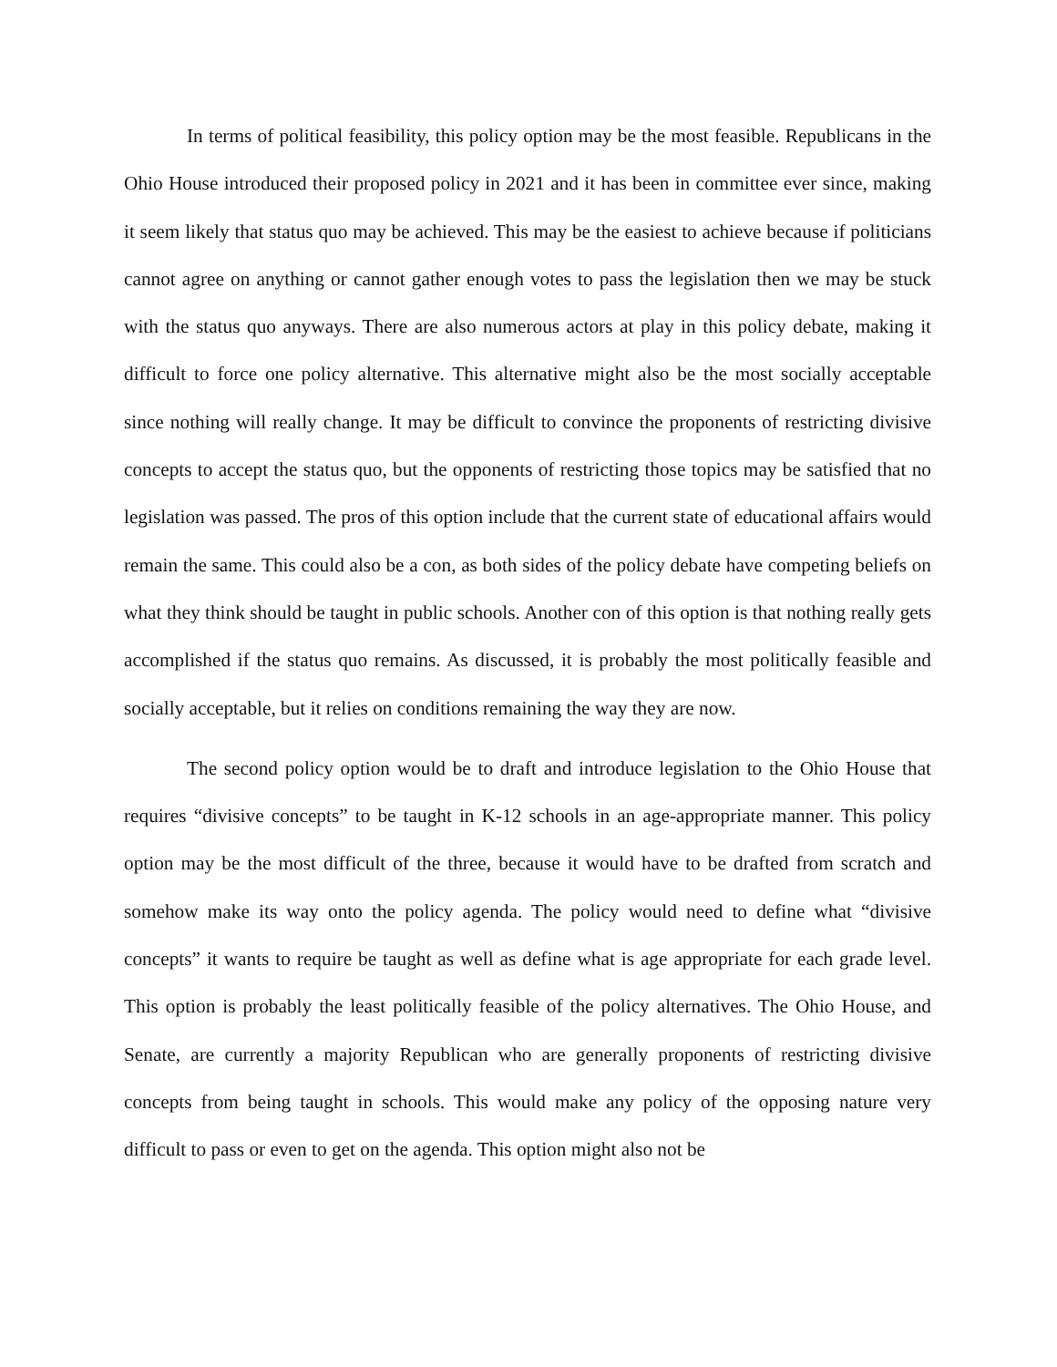In terms of political feasibility, this policy option may be the most feasible. Republicans in the Ohio House introduced their proposed policy in 2021 and it has been in committee ever since, making it seem likely that status quo may be achieved. This may be the easiest to achieve because if politicians cannot agree on anything or cannot gather enough votes to pass the legislation then we may be stuck with the status quo anyways. There are also numerous actors at play in this policy debate, making it difficult to force one policy alternative. This alternative might also be the most socially acceptable since nothing will really change. It may be difficult to convince the proponents of restricting divisive concepts to accept the status quo, but the opponents of restricting those topics may be satisfied that no legislation was passed. The pros of this option include that the current state of educational affairs would remain the same. This could also be a con, as both sides of the policy debate have competing beliefs on what they think should be taught in public schools. Another con of this option is that nothing really gets accomplished if the status quo remains. As discussed, it is probably the most politically feasible and socially acceptable, but it relies on conditions remaining the way they are now.
The second policy option would be to draft and introduce legislation to the Ohio House that requires “divisive concepts” to be taught in K-12 schools in an age-appropriate manner. This policy option may be the most difficult of the three, because it would have to be drafted from scratch and somehow make its way onto the policy agenda. The policy would need to define what “divisive concepts” it wants to require be taught as well as define what is age appropriate for each grade level. This option is probably the least politically feasible of the policy alternatives. The Ohio House, and Senate, are currently a majority Republican who are generally proponents of restricting divisive concepts from being taught in schools. This would make any policy of the opposing nature very difficult to pass or even to get on the agenda. This option might also not be